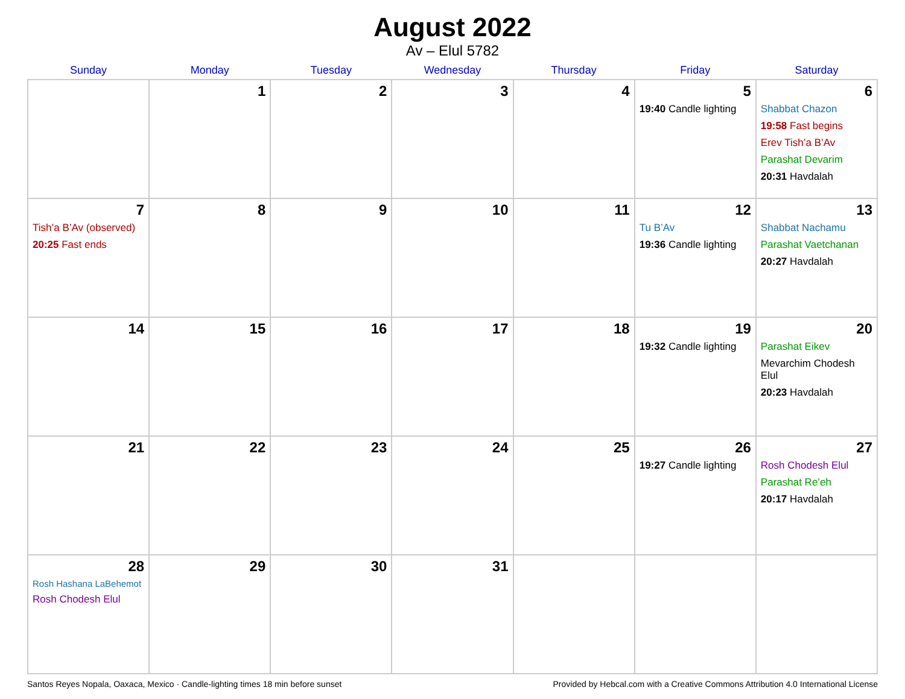August 2022
Av – Elul 5782
| Sunday | Monday | Tuesday | Wednesday | Thursday | Friday | Saturday |
| --- | --- | --- | --- | --- | --- | --- |
| | 1 | 2 | 3 | 4 | 5 19:40 Candle lighting | 6 Shabbat Chazon 19:58 Fast begins Erev Tish’a B’Av Parashat Devarim 20:31 Havdalah |
| 7 Tish’a B’Av (observed) 20:25 Fast ends | 8 | 9 | 10 | 11 | 12 Tu B’Av 19:36 Candle lighting | 13 Shabbat Nachamu Parashat Vaetchanan 20:27 Havdalah |
| 14 | 15 | 16 | 17 | 18 | 19 19:32 Candle lighting | 20 Parashat Eikev Mevarchim Chodesh Elul 20:23 Havdalah |
| 21 | 22 | 23 | 24 | 25 | 26 19:27 Candle lighting | 27 Rosh Chodesh Elul Parashat Re’eh 20:17 Havdalah |
| 28 Rosh Hashana LaBehemot Rosh Chodesh Elul | 29 | 30 | 31 | | | |
Santos Reyes Nopala, Oaxaca, Mexico · Candle-lighting times 18 min before sunset Provided by Hebcal.com with a Creative Commons Attribution 4.0 International License